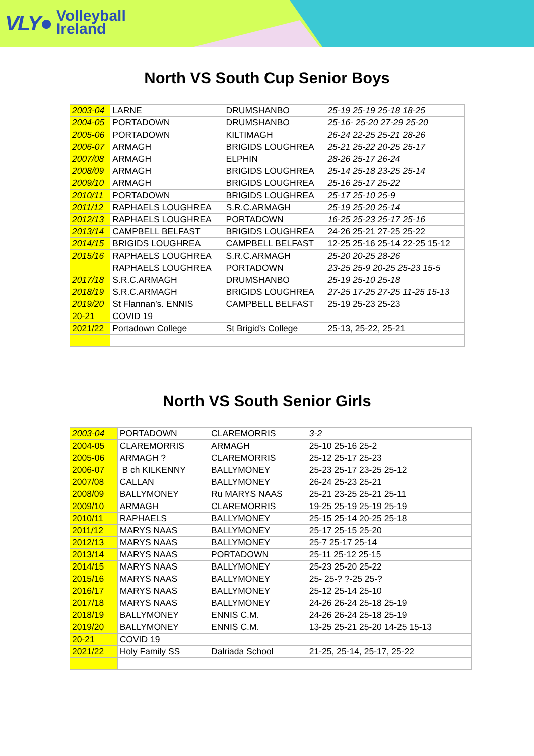VLY● Volleyball
Ireland
North VS South Cup Senior Boys
| 2003-04 | LARNE | DRUMSHANBO | 25-19 25-19 25-18 18-25 |
| 2004-05 | PORTADOWN | DRUMSHANBO | 25-16- 25-20 27-29 25-20 |
| 2005-06 | PORTADOWN | KILTIMAGH | 26-24 22-25 25-21 28-26 |
| 2006-07 | ARMAGH | BRIGIDS LOUGHREA | 25-21 25-22 20-25 25-17 |
| 2007/08 | ARMAGH | ELPHIN | 28-26 25-17 26-24 |
| 2008/09 | ARMAGH | BRIGIDS LOUGHREA | 25-14 25-18 23-25 25-14 |
| 2009/10 | ARMAGH | BRIGIDS LOUGHREA | 25-16 25-17 25-22 |
| 2010/11 | PORTADOWN | BRIGIDS LOUGHREA | 25-17 25-10 25-9 |
| 2011/12 | RAPHAELS LOUGHREA | S.R.C.ARMAGH | 25-19 25-20 25-14 |
| 2012/13 | RAPHAELS LOUGHREA | PORTADOWN | 16-25 25-23 25-17 25-16 |
| 2013/14 | CAMPBELL BELFAST | BRIGIDS LOUGHREA | 24-26 25-21 27-25 25-22 |
| 2014/15 | BRIGIDS LOUGHREA | CAMPBELL BELFAST | 12-25 25-16 25-14 22-25 15-12 |
| 2015/16 | RAPHAELS LOUGHREA | S.R.C.ARMAGH | 25-20 20-25 28-26 |
| | RAPHAELS LOUGHREA | PORTADOWN | 23-25 25-9 20-25 25-23 15-5 |
| 2017/18 | S.R.C.ARMAGH | DRUMSHANBO | 25-19 25-10 25-18 |
| 2018/19 | S.R.C.ARMAGH | BRIGIDS LOUGHREA | 27-25 17-25 27-25 11-25 15-13 |
| 2019/20 | St Flannan’s. ENNIS | CAMPBELL BELFAST | 25-19 25-23 25-23 |
| 20-21 | COVID 19 | | |
| 2021/22 | Portadown College | St Brigid’s College | 25-13, 25-22, 25-21 |
North VS South Senior Girls
| 2003-04 | PORTADOWN | CLAREMORRIS | 3-2 |
| 2004-05 | CLAREMORRIS | ARMAGH | 25-10 25-16 25-2 |
| 2005-06 | ARMAGH ? | CLAREMORRIS | 25-12 25-17 25-23 |
| 2006-07 | B ch KILKENNY | BALLYMONEY | 25-23 25-17 23-25 25-12 |
| 2007/08 | CALLAN | BALLYMONEY | 26-24 25-23 25-21 |
| 2008/09 | BALLYMONEY | Ru MARYS NAAS | 25-21 23-25 25-21 25-11 |
| 2009/10 | ARMAGH | CLAREMORRIS | 19-25 25-19 25-19 25-19 |
| 2010/11 | RAPHAELS | BALLYMONEY | 25-15 25-14 20-25 25-18 |
| 2011/12 | MARYS NAAS | BALLYMONEY | 25-17 25-15 25-20 |
| 2012/13 | MARYS NAAS | BALLYMONEY | 25-7 25-17 25-14 |
| 2013/14 | MARYS NAAS | PORTADOWN | 25-11 25-12 25-15 |
| 2014/15 | MARYS NAAS | BALLYMONEY | 25-23 25-20 25-22 |
| 2015/16 | MARYS NAAS | BALLYMONEY | 25- 25-? ?-25 25-? |
| 2016/17 | MARYS NAAS | BALLYMONEY | 25-12 25-14 25-10 |
| 2017/18 | MARYS NAAS | BALLYMONEY | 24-26 26-24 25-18 25-19 |
| 2018/19 | BALLYMONEY | ENNIS C.M. | 24-26 26-24 25-18 25-19 |
| 2019/20 | BALLYMONEY | ENNIS C.M. | 13-25 25-21 25-20 14-25 15-13 |
| 20-21 | COVID 19 | | |
| 2021/22 | Holy Family SS | Dalriada School | 21-25, 25-14, 25-17, 25-22 |